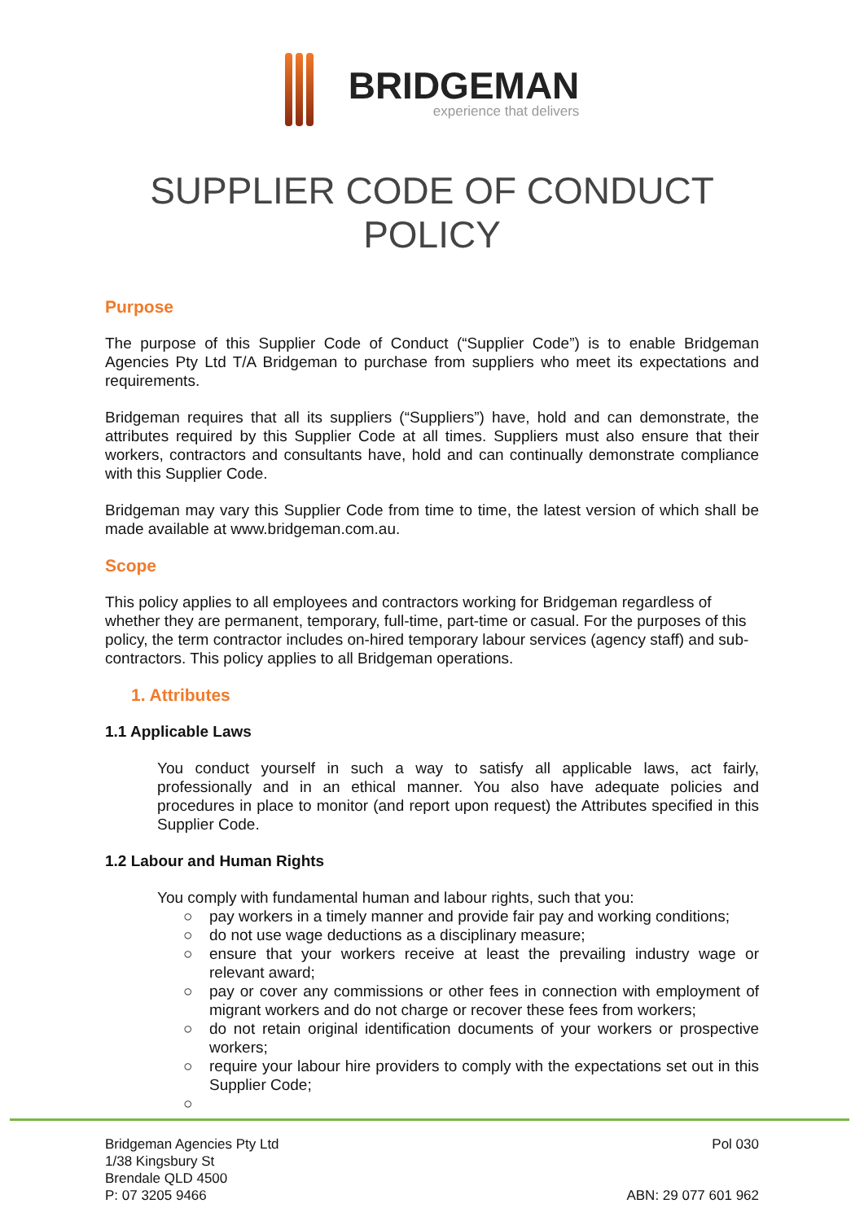BRIDGEMAN
experience that delivers
SUPPLIER CODE OF CONDUCT
POLICY
Purpose
The purpose of this Supplier Code of Conduct (“Supplier Code”) is to enable Bridgeman Agencies Pty Ltd T/A Bridgeman to purchase from suppliers who meet its expectations and requirements.
Bridgeman requires that all its suppliers (“Suppliers”) have, hold and can demonstrate, the attributes required by this Supplier Code at all times. Suppliers must also ensure that their workers, contractors and consultants have, hold and can continually demonstrate compliance with this Supplier Code.
Bridgeman may vary this Supplier Code from time to time, the latest version of which shall be made available at www.bridgeman.com.au.
Scope
This policy applies to all employees and contractors working for Bridgeman regardless of whether they are permanent, temporary, full-time, part-time or casual. For the purposes of this policy, the term contractor includes on-hired temporary labour services (agency staff) and sub-contractors. This policy applies to all Bridgeman operations.
1. Attributes
1.1 Applicable Laws
You conduct yourself in such a way to satisfy all applicable laws, act fairly, professionally and in an ethical manner. You also have adequate policies and procedures in place to monitor (and report upon request) the Attributes specified in this Supplier Code.
1.2 Labour and Human Rights
You comply with fundamental human and labour rights, such that you:
○ pay workers in a timely manner and provide fair pay and working conditions;
○ do not use wage deductions as a disciplinary measure;
○ ensure that your workers receive at least the prevailing industry wage or relevant award;
○ pay or cover any commissions or other fees in connection with employment of migrant workers and do not charge or recover these fees from workers;
○ do not retain original identification documents of your workers or prospective workers;
○ require your labour hire providers to comply with the expectations set out in this Supplier Code;
○
Bridgeman Agencies Pty Ltd
1/38 Kingsbury St
Brendale QLD 4500
P: 07 3205 9466
Pol 030
ABN: 29 077 601 962